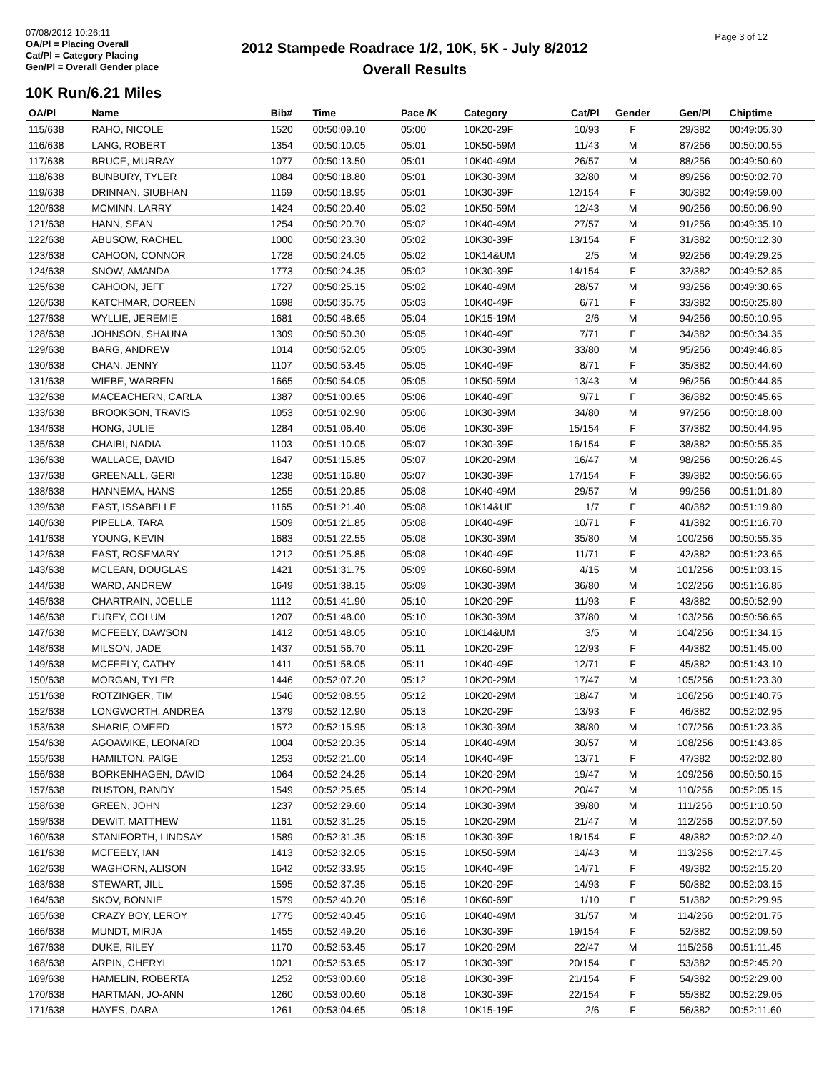07/08/2012 10:26:11
OA/Pl = Placing Overall
Cat/Pl = Category Placing
Gen/Pl = Overall Gender place
2012 Stampede Roadrace 1/2, 10K, 5K - July 8/2012
Overall Results
Page 3 of 12
10K Run/6.21 Miles
| OA/Pl | Name | Bib# | Time | Pace /K | Category | Cat/Pl | Gender | Gen/Pl | Chiptime |
| --- | --- | --- | --- | --- | --- | --- | --- | --- | --- |
| 115/638 | RAHO, NICOLE | 1520 | 00:50:09.10 | 05:00 | 10K20-29F | 10/93 | F | 29/382 | 00:49:05.30 |
| 116/638 | LANG, ROBERT | 1354 | 00:50:10.05 | 05:01 | 10K50-59M | 11/43 | M | 87/256 | 00:50:00.55 |
| 117/638 | BRUCE, MURRAY | 1077 | 00:50:13.50 | 05:01 | 10K40-49M | 26/57 | M | 88/256 | 00:49:50.60 |
| 118/638 | BUNBURY, TYLER | 1084 | 00:50:18.80 | 05:01 | 10K30-39M | 32/80 | M | 89/256 | 00:50:02.70 |
| 119/638 | DRINNAN, SIUBHAN | 1169 | 00:50:18.95 | 05:01 | 10K30-39F | 12/154 | F | 30/382 | 00:49:59.00 |
| 120/638 | MCMINN, LARRY | 1424 | 00:50:20.40 | 05:02 | 10K50-59M | 12/43 | M | 90/256 | 00:50:06.90 |
| 121/638 | HANN, SEAN | 1254 | 00:50:20.70 | 05:02 | 10K40-49M | 27/57 | M | 91/256 | 00:49:35.10 |
| 122/638 | ABUSOW, RACHEL | 1000 | 00:50:23.30 | 05:02 | 10K30-39F | 13/154 | F | 31/382 | 00:50:12.30 |
| 123/638 | CAHOON, CONNOR | 1728 | 00:50:24.05 | 05:02 | 10K14&UM | 2/5 | M | 92/256 | 00:49:29.25 |
| 124/638 | SNOW, AMANDA | 1773 | 00:50:24.35 | 05:02 | 10K30-39F | 14/154 | F | 32/382 | 00:49:52.85 |
| 125/638 | CAHOON, JEFF | 1727 | 00:50:25.15 | 05:02 | 10K40-49M | 28/57 | M | 93/256 | 00:49:30.65 |
| 126/638 | KATCHMAR, DOREEN | 1698 | 00:50:35.75 | 05:03 | 10K40-49F | 6/71 | F | 33/382 | 00:50:25.80 |
| 127/638 | WYLLIE, JEREMIE | 1681 | 00:50:48.65 | 05:04 | 10K15-19M | 2/6 | M | 94/256 | 00:50:10.95 |
| 128/638 | JOHNSON, SHAUNA | 1309 | 00:50:50.30 | 05:05 | 10K40-49F | 7/71 | F | 34/382 | 00:50:34.35 |
| 129/638 | BARG, ANDREW | 1014 | 00:50:52.05 | 05:05 | 10K30-39M | 33/80 | M | 95/256 | 00:49:46.85 |
| 130/638 | CHAN, JENNY | 1107 | 00:50:53.45 | 05:05 | 10K40-49F | 8/71 | F | 35/382 | 00:50:44.60 |
| 131/638 | WIEBE, WARREN | 1665 | 00:50:54.05 | 05:05 | 10K50-59M | 13/43 | M | 96/256 | 00:50:44.85 |
| 132/638 | MACEACHERN, CARLA | 1387 | 00:51:00.65 | 05:06 | 10K40-49F | 9/71 | F | 36/382 | 00:50:45.65 |
| 133/638 | BROOKSON, TRAVIS | 1053 | 00:51:02.90 | 05:06 | 10K30-39M | 34/80 | M | 97/256 | 00:50:18.00 |
| 134/638 | HONG, JULIE | 1284 | 00:51:06.40 | 05:06 | 10K30-39F | 15/154 | F | 37/382 | 00:50:44.95 |
| 135/638 | CHAIBI, NADIA | 1103 | 00:51:10.05 | 05:07 | 10K30-39F | 16/154 | F | 38/382 | 00:50:55.35 |
| 136/638 | WALLACE, DAVID | 1647 | 00:51:15.85 | 05:07 | 10K20-29M | 16/47 | M | 98/256 | 00:50:26.45 |
| 137/638 | GREENALL, GERI | 1238 | 00:51:16.80 | 05:07 | 10K30-39F | 17/154 | F | 39/382 | 00:50:56.65 |
| 138/638 | HANNEMA, HANS | 1255 | 00:51:20.85 | 05:08 | 10K40-49M | 29/57 | M | 99/256 | 00:51:01.80 |
| 139/638 | EAST, ISSABELLE | 1165 | 00:51:21.40 | 05:08 | 10K14&UF | 1/7 | F | 40/382 | 00:51:19.80 |
| 140/638 | PIPELLA, TARA | 1509 | 00:51:21.85 | 05:08 | 10K40-49F | 10/71 | F | 41/382 | 00:51:16.70 |
| 141/638 | YOUNG, KEVIN | 1683 | 00:51:22.55 | 05:08 | 10K30-39M | 35/80 | M | 100/256 | 00:50:55.35 |
| 142/638 | EAST, ROSEMARY | 1212 | 00:51:25.85 | 05:08 | 10K40-49F | 11/71 | F | 42/382 | 00:51:23.65 |
| 143/638 | MCLEAN, DOUGLAS | 1421 | 00:51:31.75 | 05:09 | 10K60-69M | 4/15 | M | 101/256 | 00:51:03.15 |
| 144/638 | WARD, ANDREW | 1649 | 00:51:38.15 | 05:09 | 10K30-39M | 36/80 | M | 102/256 | 00:51:16.85 |
| 145/638 | CHARTRAIN, JOELLE | 1112 | 00:51:41.90 | 05:10 | 10K20-29F | 11/93 | F | 43/382 | 00:50:52.90 |
| 146/638 | FUREY, COLUM | 1207 | 00:51:48.00 | 05:10 | 10K30-39M | 37/80 | M | 103/256 | 00:50:56.65 |
| 147/638 | MCFEELY, DAWSON | 1412 | 00:51:48.05 | 05:10 | 10K14&UM | 3/5 | M | 104/256 | 00:51:34.15 |
| 148/638 | MILSON, JADE | 1437 | 00:51:56.70 | 05:11 | 10K20-29F | 12/93 | F | 44/382 | 00:51:45.00 |
| 149/638 | MCFEELY, CATHY | 1411 | 00:51:58.05 | 05:11 | 10K40-49F | 12/71 | F | 45/382 | 00:51:43.10 |
| 150/638 | MORGAN, TYLER | 1446 | 00:52:07.20 | 05:12 | 10K20-29M | 17/47 | M | 105/256 | 00:51:23.30 |
| 151/638 | ROTZINGER, TIM | 1546 | 00:52:08.55 | 05:12 | 10K20-29M | 18/47 | M | 106/256 | 00:51:40.75 |
| 152/638 | LONGWORTH, ANDREA | 1379 | 00:52:12.90 | 05:13 | 10K20-29F | 13/93 | F | 46/382 | 00:52:02.95 |
| 153/638 | SHARIF, OMEED | 1572 | 00:52:15.95 | 05:13 | 10K30-39M | 38/80 | M | 107/256 | 00:51:23.35 |
| 154/638 | AGOAWIKE, LEONARD | 1004 | 00:52:20.35 | 05:14 | 10K40-49M | 30/57 | M | 108/256 | 00:51:43.85 |
| 155/638 | HAMILTON, PAIGE | 1253 | 00:52:21.00 | 05:14 | 10K40-49F | 13/71 | F | 47/382 | 00:52:02.80 |
| 156/638 | BORKENHAGEN, DAVID | 1064 | 00:52:24.25 | 05:14 | 10K20-29M | 19/47 | M | 109/256 | 00:50:50.15 |
| 157/638 | RUSTON, RANDY | 1549 | 00:52:25.65 | 05:14 | 10K20-29M | 20/47 | M | 110/256 | 00:52:05.15 |
| 158/638 | GREEN, JOHN | 1237 | 00:52:29.60 | 05:14 | 10K30-39M | 39/80 | M | 111/256 | 00:51:10.50 |
| 159/638 | DEWIT, MATTHEW | 1161 | 00:52:31.25 | 05:15 | 10K20-29M | 21/47 | M | 112/256 | 00:52:07.50 |
| 160/638 | STANIFORTH, LINDSAY | 1589 | 00:52:31.35 | 05:15 | 10K30-39F | 18/154 | F | 48/382 | 00:52:02.40 |
| 161/638 | MCFEELY, IAN | 1413 | 00:52:32.05 | 05:15 | 10K50-59M | 14/43 | M | 113/256 | 00:52:17.45 |
| 162/638 | WAGHORN, ALISON | 1642 | 00:52:33.95 | 05:15 | 10K40-49F | 14/71 | F | 49/382 | 00:52:15.20 |
| 163/638 | STEWART, JILL | 1595 | 00:52:37.35 | 05:15 | 10K20-29F | 14/93 | F | 50/382 | 00:52:03.15 |
| 164/638 | SKOV, BONNIE | 1579 | 00:52:40.20 | 05:16 | 10K60-69F | 1/10 | F | 51/382 | 00:52:29.95 |
| 165/638 | CRAZY BOY, LEROY | 1775 | 00:52:40.45 | 05:16 | 10K40-49M | 31/57 | M | 114/256 | 00:52:01.75 |
| 166/638 | MUNDT, MIRJA | 1455 | 00:52:49.20 | 05:16 | 10K30-39F | 19/154 | F | 52/382 | 00:52:09.50 |
| 167/638 | DUKE, RILEY | 1170 | 00:52:53.45 | 05:17 | 10K20-29M | 22/47 | M | 115/256 | 00:51:11.45 |
| 168/638 | ARPIN, CHERYL | 1021 | 00:52:53.65 | 05:17 | 10K30-39F | 20/154 | F | 53/382 | 00:52:45.20 |
| 169/638 | HAMELIN, ROBERTA | 1252 | 00:53:00.60 | 05:18 | 10K30-39F | 21/154 | F | 54/382 | 00:52:29.00 |
| 170/638 | HARTMAN, JO-ANN | 1260 | 00:53:00.60 | 05:18 | 10K30-39F | 22/154 | F | 55/382 | 00:52:29.05 |
| 171/638 | HAYES, DARA | 1261 | 00:53:04.65 | 05:18 | 10K15-19F | 2/6 | F | 56/382 | 00:52:11.60 |